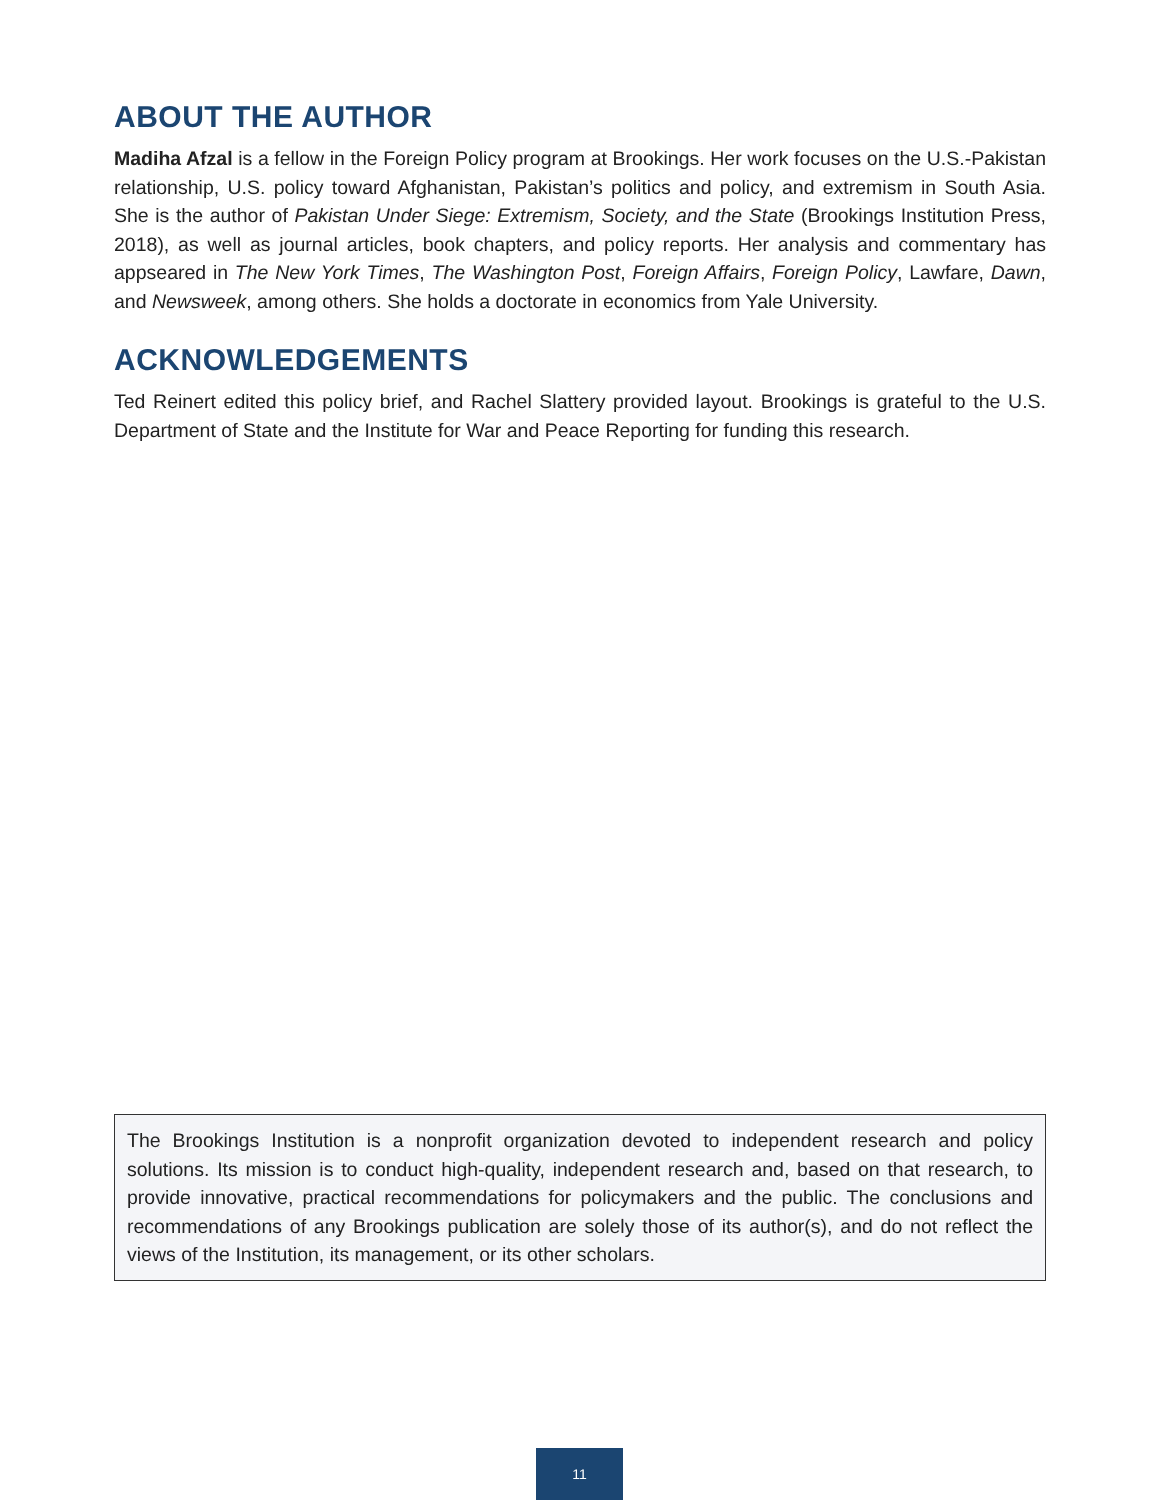ABOUT THE AUTHOR
Madiha Afzal is a fellow in the Foreign Policy program at Brookings. Her work focuses on the U.S.-Pakistan relationship, U.S. policy toward Afghanistan, Pakistan’s politics and policy, and extremism in South Asia. She is the author of Pakistan Under Siege: Extremism, Society, and the State (Brookings Institution Press, 2018), as well as journal articles, book chapters, and policy reports. Her analysis and commentary has appseared in The New York Times, The Washington Post, Foreign Affairs, Foreign Policy, Lawfare, Dawn, and Newsweek, among others. She holds a doctorate in economics from Yale University.
ACKNOWLEDGEMENTS
Ted Reinert edited this policy brief, and Rachel Slattery provided layout. Brookings is grateful to the U.S. Department of State and the Institute for War and Peace Reporting for funding this research.
The Brookings Institution is a nonprofit organization devoted to independent research and policy solutions. Its mission is to conduct high-quality, independent research and, based on that research, to provide innovative, practical recommendations for policymakers and the public. The conclusions and recommendations of any Brookings publication are solely those of its author(s), and do not reflect the views of the Institution, its management, or its other scholars.
11